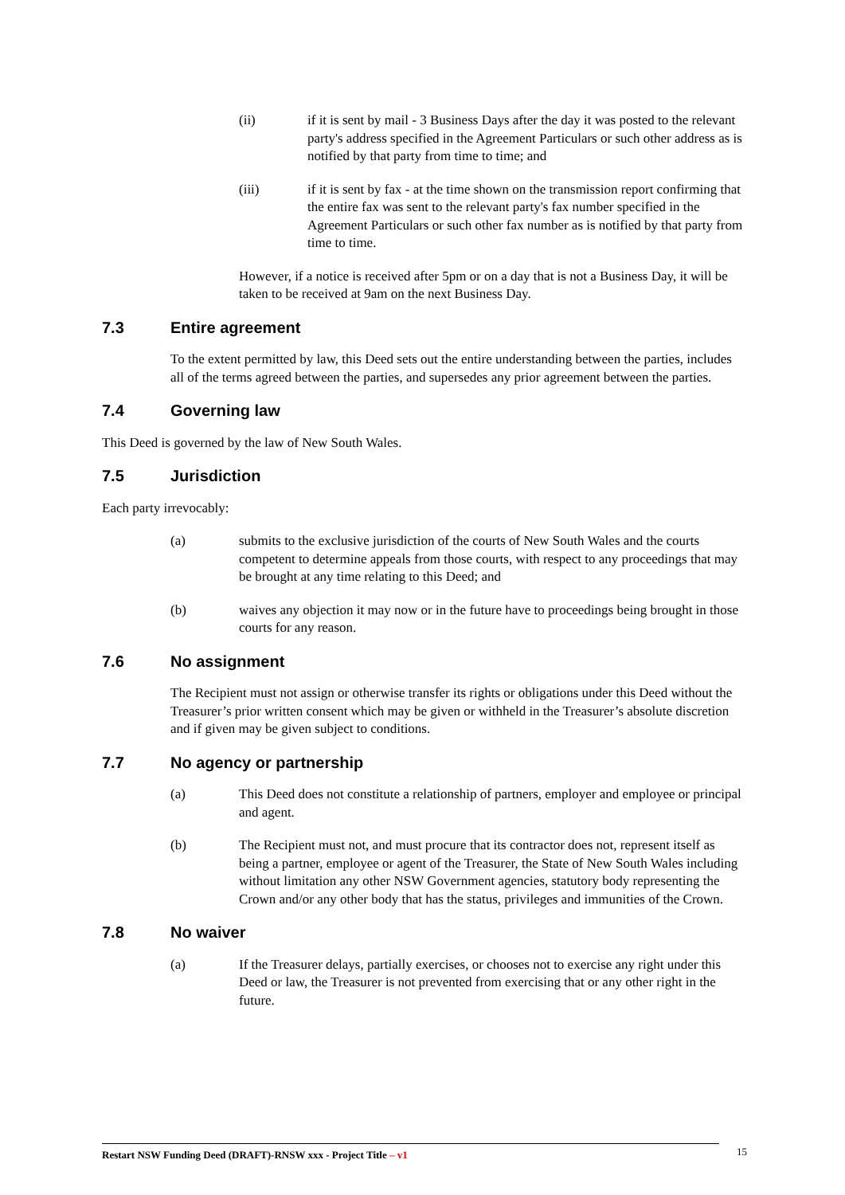(ii) if it is sent by mail - 3 Business Days after the day it was posted to the relevant party's address specified in the Agreement Particulars or such other address as is notified by that party from time to time; and
(iii) if it is sent by fax - at the time shown on the transmission report confirming that the entire fax was sent to the relevant party's fax number specified in the Agreement Particulars or such other fax number as is notified by that party from time to time.
However, if a notice is received after 5pm or on a day that is not a Business Day, it will be taken to be received at 9am on the next Business Day.
7.3 Entire agreement
To the extent permitted by law, this Deed sets out the entire understanding between the parties, includes all of the terms agreed between the parties, and supersedes any prior agreement between the parties.
7.4 Governing law
This Deed is governed by the law of New South Wales.
7.5 Jurisdiction
Each party irrevocably:
(a) submits to the exclusive jurisdiction of the courts of New South Wales and the courts competent to determine appeals from those courts, with respect to any proceedings that may be brought at any time relating to this Deed; and
(b) waives any objection it may now or in the future have to proceedings being brought in those courts for any reason.
7.6 No assignment
The Recipient must not assign or otherwise transfer its rights or obligations under this Deed without the Treasurer’s prior written consent which may be given or withheld in the Treasurer’s absolute discretion and if given may be given subject to conditions.
7.7 No agency or partnership
(a) This Deed does not constitute a relationship of partners, employer and employee or principal and agent.
(b) The Recipient must not, and must procure that its contractor does not, represent itself as being a partner, employee or agent of the Treasurer, the State of New South Wales including without limitation any other NSW Government agencies, statutory body representing the Crown and/or any other body that has the status, privileges and immunities of the Crown.
7.8 No waiver
(a) If the Treasurer delays, partially exercises, or chooses not to exercise any right under this Deed or law, the Treasurer is not prevented from exercising that or any other right in the future.
Restart NSW Funding Deed (DRAFT)-RNSW xxx - Project Title – v1
15